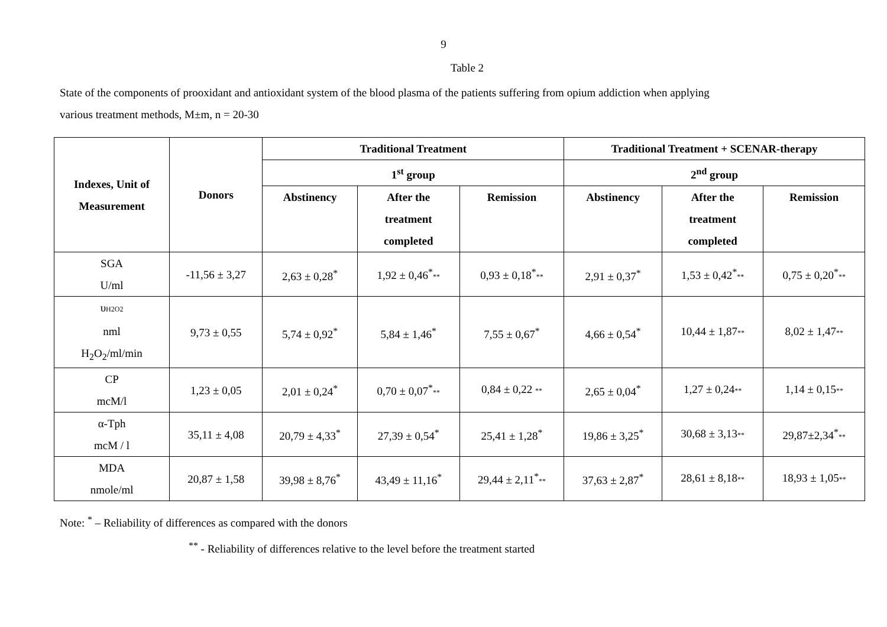9
Table 2
State of the components of prooxidant and antioxidant system of the blood plasma of the patients suffering from opium addiction when applying
various treatment methods, M±m, n = 20-30
| Indexes, Unit of Measurement | Donors | Traditional Treatment | | | Traditional Treatment + SCENAR-therapy | | |
| --- | --- | --- | --- | --- | --- | --- | --- |
| | | 1<sup>st</sup> group | | | 2<sup>nd</sup> group | | |
| | | Abstinency | After the treatment completed | Remission | Abstinency | After the treatment completed | Remission |
| SGA U/ml | -11,56 ± 3,27 | 2,63 ± 0,28<sup>*</sup> | 1,92 ± 0,46<sup>*</sup> ** | 0,93 ± 0,18<sup>*</sup> ** | 2,91 ± 0,37<sup>*</sup> | 1,53 ± 0,42<sup>*</sup> ** | 0,75 ± 0,20<sup>*</sup> ** |
| υ H2O2 nml H<sub>2</sub>O<sub>2</sub>/ml/min | 9,73 ± 0,55 | 5,74 ± 0,92<sup>*</sup> | 5,84 ± 1,46<sup>*</sup> | 7,55 ± 0,67<sup>*</sup> | 4,66 ± 0,54<sup>*</sup> | 10,44 ± 1,87 ** | 8,02 ± 1,47 ** |
| CP mcM/l | 1,23 ± 0,05 | 2,01 ± 0,24<sup>*</sup> | 0,70 ± 0,07<sup>*</sup> ** | 0,84 ± 0,22 ** | 2,65 ± 0,04<sup>*</sup> | 1,27 ± 0,24 ** | 1,14 ± 0,15 ** |
| α-Tph mcM / l | 35,11 ± 4,08 | 20,79 ± 4,33<sup>*</sup> | 27,39 ± 0,54<sup>*</sup> | 25,41 ± 1,28<sup>*</sup> | 19,86 ± 3,25<sup>*</sup> | 30,68 ± 3,13 ** | 29,87±2,34<sup>*</sup> ** |
| MDA nmole/ml | 20,87 ± 1,58 | 39,98 ± 8,76<sup>*</sup> | 43,49 ± 11,16<sup>*</sup> | 29,44 ± 2,11<sup>*</sup> ** | 37,63 ± 2,87<sup>*</sup> | 28,61 ± 8,18 ** | 18,93 ± 1,05 ** |
Note: <sup>*</sup> – Reliability of differences as compared with the donors
<sup>**</sup> - Reliability of differences relative to the level before the treatment started